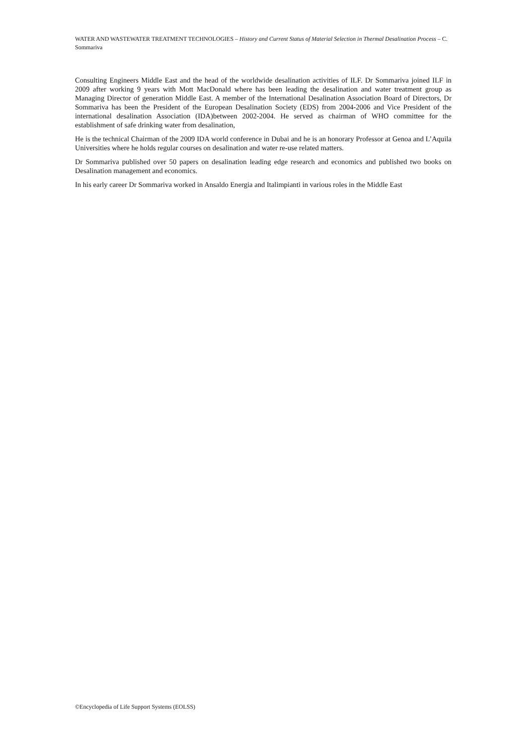WATER AND WASTEWATER TREATMENT TECHNOLOGIES – History and Current Status of Material Selection in Thermal Desalination Process – C. Sommariva
Consulting Engineers Middle East and the head of the worldwide desalination activities of ILF. Dr Sommariva joined ILF in 2009 after working 9 years with Mott MacDonald where has been leading the desalination and water treatment group as Managing Director of generation Middle East. A member of the International Desalination Association Board of Directors, Dr Sommariva has been the President of the European Desalination Society (EDS) from 2004-2006 and Vice President of the international desalination Association (IDA)between 2002-2004. He served as chairman of WHO committee for the establishment of safe drinking water from desalination,
He is the technical Chairman of the 2009 IDA world conference in Dubai and he is an honorary Professor at Genoa and L’Aquila Universities where he holds regular courses on desalination and water re-use related matters.
Dr Sommariva published over 50 papers on desalination leading edge research and economics and published two books on Desalination management and economics.
In his early career Dr Sommariva worked in Ansaldo Energia and Italimpianti in various roles in the Middle East
©Encyclopedia of Life Support Systems (EOLSS)